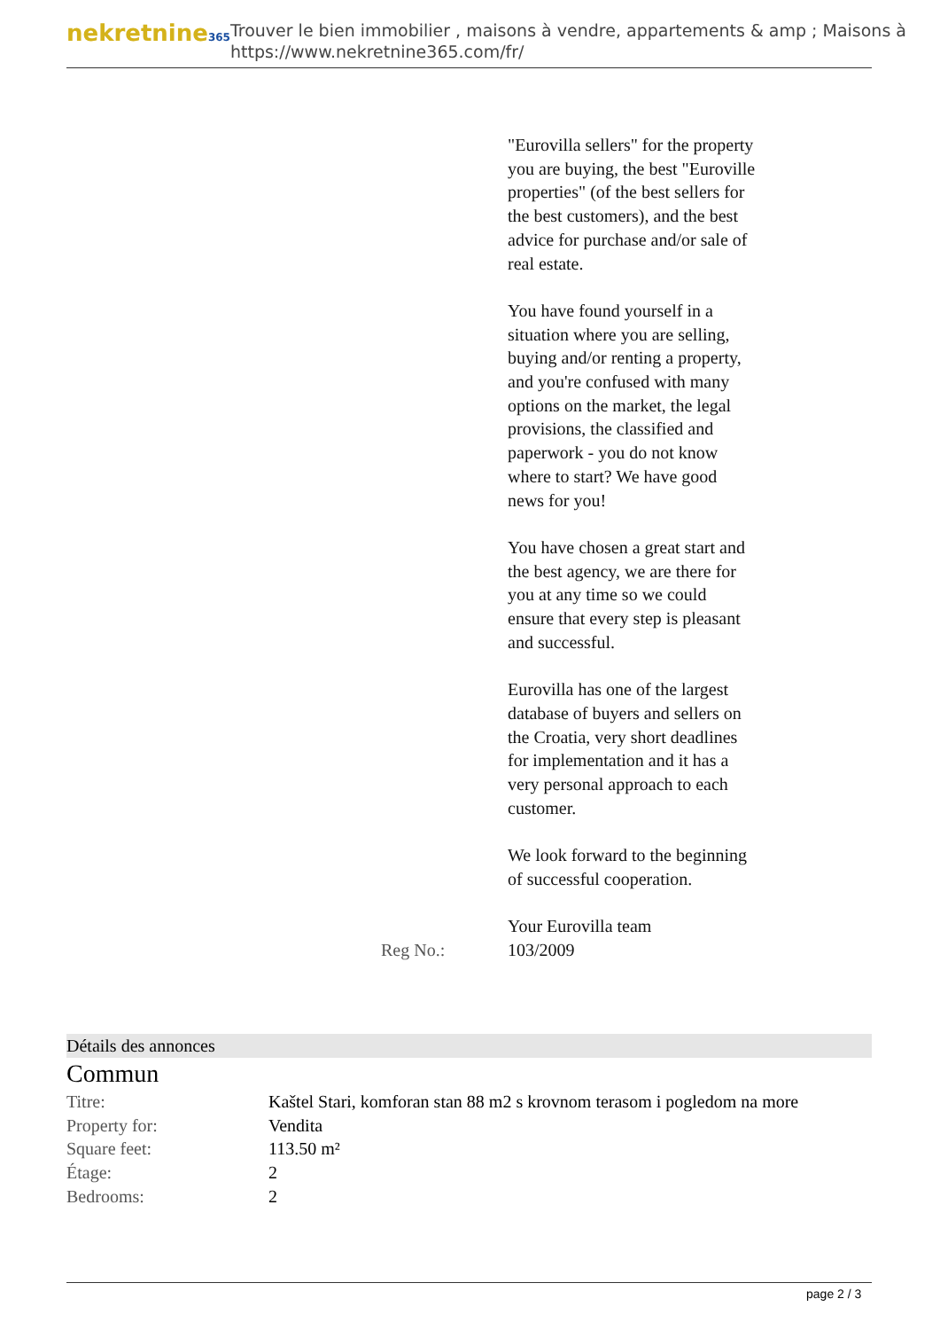nekretnine365
Trouver le bien immobilier , maisons à vendre, appartements & amp ; Maisons à
https://www.nekretnine365.com/fr/
"Eurovilla sellers" for the property you are buying, the best "Euroville properties" (of the best sellers for the best customers), and the best advice for purchase and/or sale of real estate.
You have found yourself in a situation where you are selling, buying and/or renting a property, and you're confused with many options on the market, the legal provisions, the classified and paperwork - you do not know where to start? We have good news for you!
You have chosen a great start and the best agency, we are there for you at any time so we could ensure that every step is pleasant and successful.
Eurovilla has one of the largest database of buyers and sellers on the Croatia, very short deadlines for implementation and it has a very personal approach to each customer.
We look forward to the beginning of successful cooperation.
Your Eurovilla team
Reg No.: 103/2009
Détails des annonces
Commun
| Titre: | Kaštel Stari, komforan stan 88 m2 s krovnom terasom i pogledom na more |
| Property for: | Vendita |
| Square feet: | 113.50 m² |
| Étage: | 2 |
| Bedrooms: | 2 |
page 2 / 3